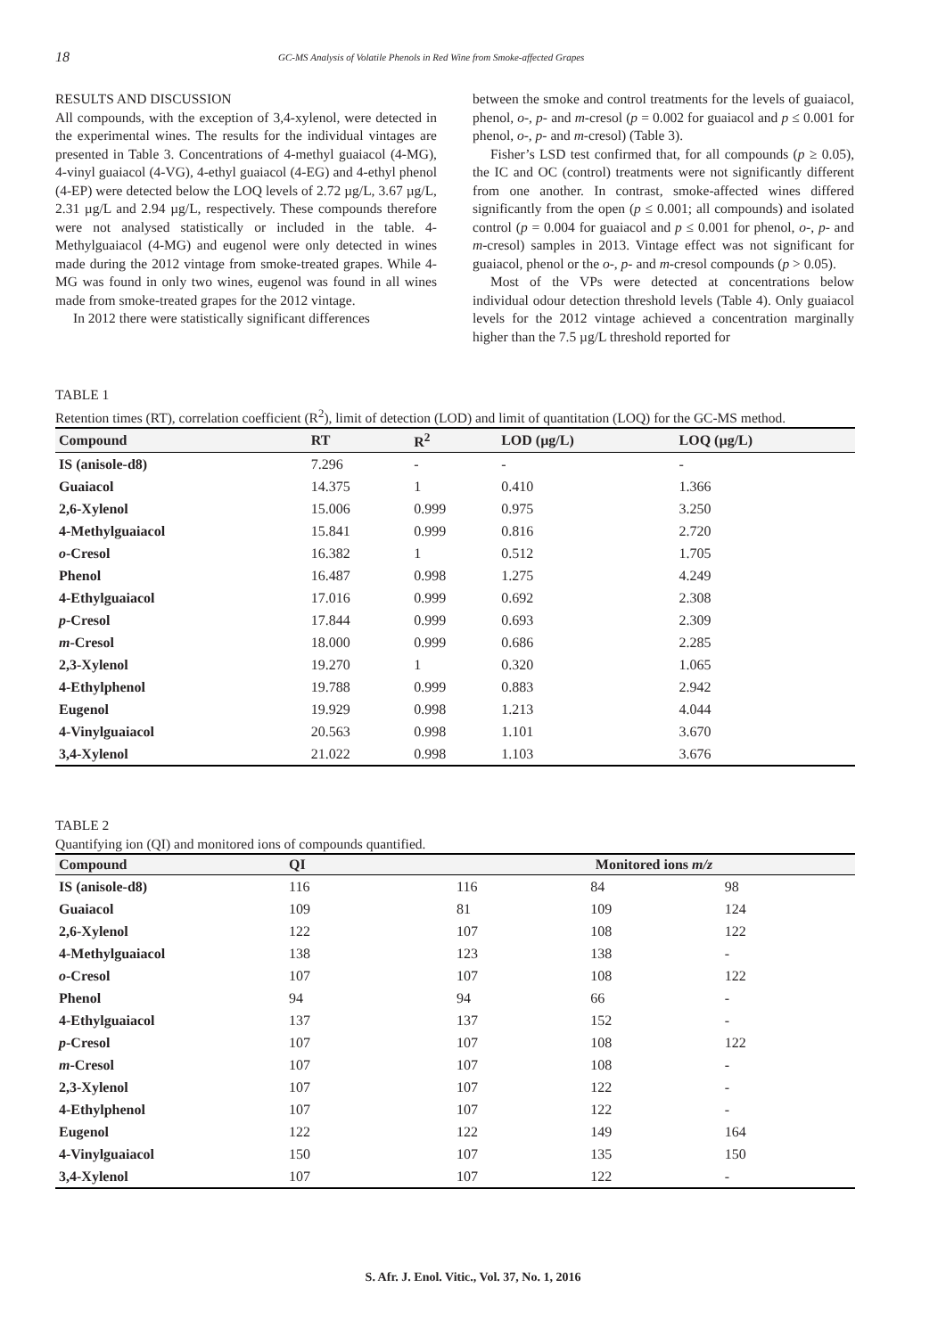18 GC-MS Analysis of Volatile Phenols in Red Wine from Smoke-affected Grapes
RESULTS AND DISCUSSION
All compounds, with the exception of 3,4-xylenol, were detected in the experimental wines. The results for the individual vintages are presented in Table 3. Concentrations of 4-methyl guaiacol (4-MG), 4-vinyl guaiacol (4-VG), 4-ethyl guaiacol (4-EG) and 4-ethyl phenol (4-EP) were detected below the LOQ levels of 2.72 µg/L, 3.67 µg/L, 2.31 µg/L and 2.94 µg/L, respectively. These compounds therefore were not analysed statistically or included in the table. 4-Methylguaiacol (4-MG) and eugenol were only detected in wines made during the 2012 vintage from smoke-treated grapes. While 4-MG was found in only two wines, eugenol was found in all wines made from smoke-treated grapes for the 2012 vintage.
In 2012 there were statistically significant differences
between the smoke and control treatments for the levels of guaiacol, phenol, o-, p- and m-cresol (p = 0.002 for guaiacol and p ≤ 0.001 for phenol, o-, p- and m-cresol) (Table 3).
Fisher’s LSD test confirmed that, for all compounds (p ≥ 0.05), the IC and OC (control) treatments were not significantly different from one another. In contrast, smoke-affected wines differed significantly from the open (p ≤ 0.001; all compounds) and isolated control (p = 0.004 for guaiacol and p ≤ 0.001 for phenol, o-, p- and m-cresol) samples in 2013. Vintage effect was not significant for guaiacol, phenol or the o-, p- and m-cresol compounds (p > 0.05).
Most of the VPs were detected at concentrations below individual odour detection threshold levels (Table 4). Only guaiacol levels for the 2012 vintage achieved a concentration marginally higher than the 7.5 µg/L threshold reported for
TABLE 1
Retention times (RT), correlation coefficient (R<sup>2</sup>), limit of detection (LOD) and limit of quantitation (LOQ) for the GC-MS method.
| Compound | RT | R<sup>2</sup> | LOD (µg/L) | LOQ (µg/L) |
| --- | --- | --- | --- | --- |
| IS (anisole-d8) | 7.296 | - | - | - |
| Guaiacol | 14.375 | 1 | 0.410 | 1.366 |
| 2,6-Xylenol | 15.006 | 0.999 | 0.975 | 3.250 |
| 4-Methylguaiacol | 15.841 | 0.999 | 0.816 | 2.720 |
| o -Cresol | 16.382 | 1 | 0.512 | 1.705 |
| Phenol | 16.487 | 0.998 | 1.275 | 4.249 |
| 4-Ethylguaiacol | 17.016 | 0.999 | 0.692 | 2.308 |
| p -Cresol | 17.844 | 0.999 | 0.693 | 2.309 |
| m -Cresol | 18.000 | 0.999 | 0.686 | 2.285 |
| 2,3-Xylenol | 19.270 | 1 | 0.320 | 1.065 |
| 4-Ethylphenol | 19.788 | 0.999 | 0.883 | 2.942 |
| Eugenol | 19.929 | 0.998 | 1.213 | 4.044 |
| 4-Vinylguaiacol | 20.563 | 0.998 | 1.101 | 3.670 |
| 3,4-Xylenol | 21.022 | 0.998 | 1.103 | 3.676 |
TABLE 2
Quantifying ion (QI) and monitored ions of compounds quantified.
| Compound | QI | Monitored ions m/z | | |
| --- | --- | --- | --- | --- |
| IS (anisole-d8) | 116 | 116 | 84 | 98 |
| Guaiacol | 109 | 81 | 109 | 124 |
| 2,6-Xylenol | 122 | 107 | 108 | 122 |
| 4-Methylguaiacol | 138 | 123 | 138 | - |
| o -Cresol | 107 | 107 | 108 | 122 |
| Phenol | 94 | 94 | 66 | - |
| 4-Ethylguaiacol | 137 | 137 | 152 | - |
| p -Cresol | 107 | 107 | 108 | 122 |
| m -Cresol | 107 | 107 | 108 | - |
| 2,3-Xylenol | 107 | 107 | 122 | - |
| 4-Ethylphenol | 107 | 107 | 122 | - |
| Eugenol | 122 | 122 | 149 | 164 |
| 4-Vinylguaiacol | 150 | 107 | 135 | 150 |
| 3,4-Xylenol | 107 | 107 | 122 | - |
S. Afr. J. Enol. Vitic., Vol. 37, No. 1, 2016